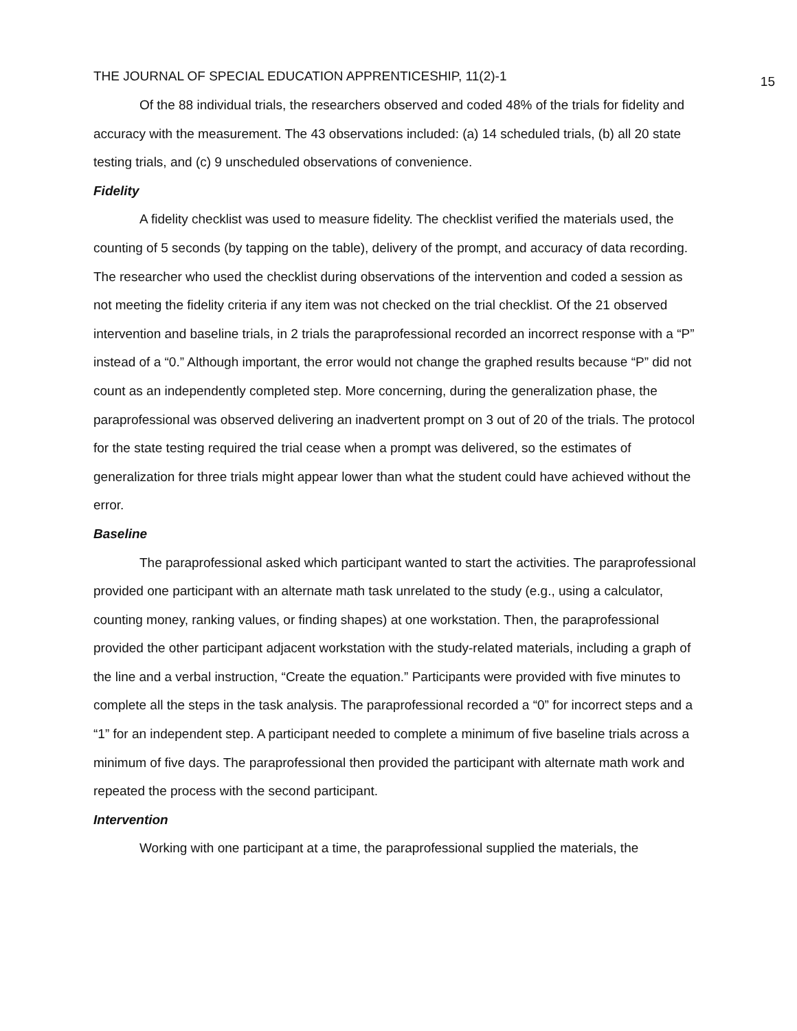THE JOURNAL OF SPECIAL EDUCATION APPRENTICESHIP, 11(2)-1 15
Of the 88 individual trials, the researchers observed and coded 48% of the trials for fidelity and accuracy with the measurement. The 43 observations included: (a) 14 scheduled trials, (b) all 20 state testing trials, and (c) 9 unscheduled observations of convenience.
Fidelity
A fidelity checklist was used to measure fidelity. The checklist verified the materials used, the counting of 5 seconds (by tapping on the table), delivery of the prompt, and accuracy of data recording. The researcher who used the checklist during observations of the intervention and coded a session as not meeting the fidelity criteria if any item was not checked on the trial checklist. Of the 21 observed intervention and baseline trials, in 2 trials the paraprofessional recorded an incorrect response with a “P” instead of a “0.” Although important, the error would not change the graphed results because “P” did not count as an independently completed step. More concerning, during the generalization phase, the paraprofessional was observed delivering an inadvertent prompt on 3 out of 20 of the trials. The protocol for the state testing required the trial cease when a prompt was delivered, so the estimates of generalization for three trials might appear lower than what the student could have achieved without the error.
Baseline
The paraprofessional asked which participant wanted to start the activities. The paraprofessional provided one participant with an alternate math task unrelated to the study (e.g., using a calculator, counting money, ranking values, or finding shapes) at one workstation. Then, the paraprofessional provided the other participant adjacent workstation with the study-related materials, including a graph of the line and a verbal instruction, “Create the equation.” Participants were provided with five minutes to complete all the steps in the task analysis. The paraprofessional recorded a “0” for incorrect steps and a “1” for an independent step. A participant needed to complete a minimum of five baseline trials across a minimum of five days. The paraprofessional then provided the participant with alternate math work and repeated the process with the second participant.
Intervention
Working with one participant at a time, the paraprofessional supplied the materials, the